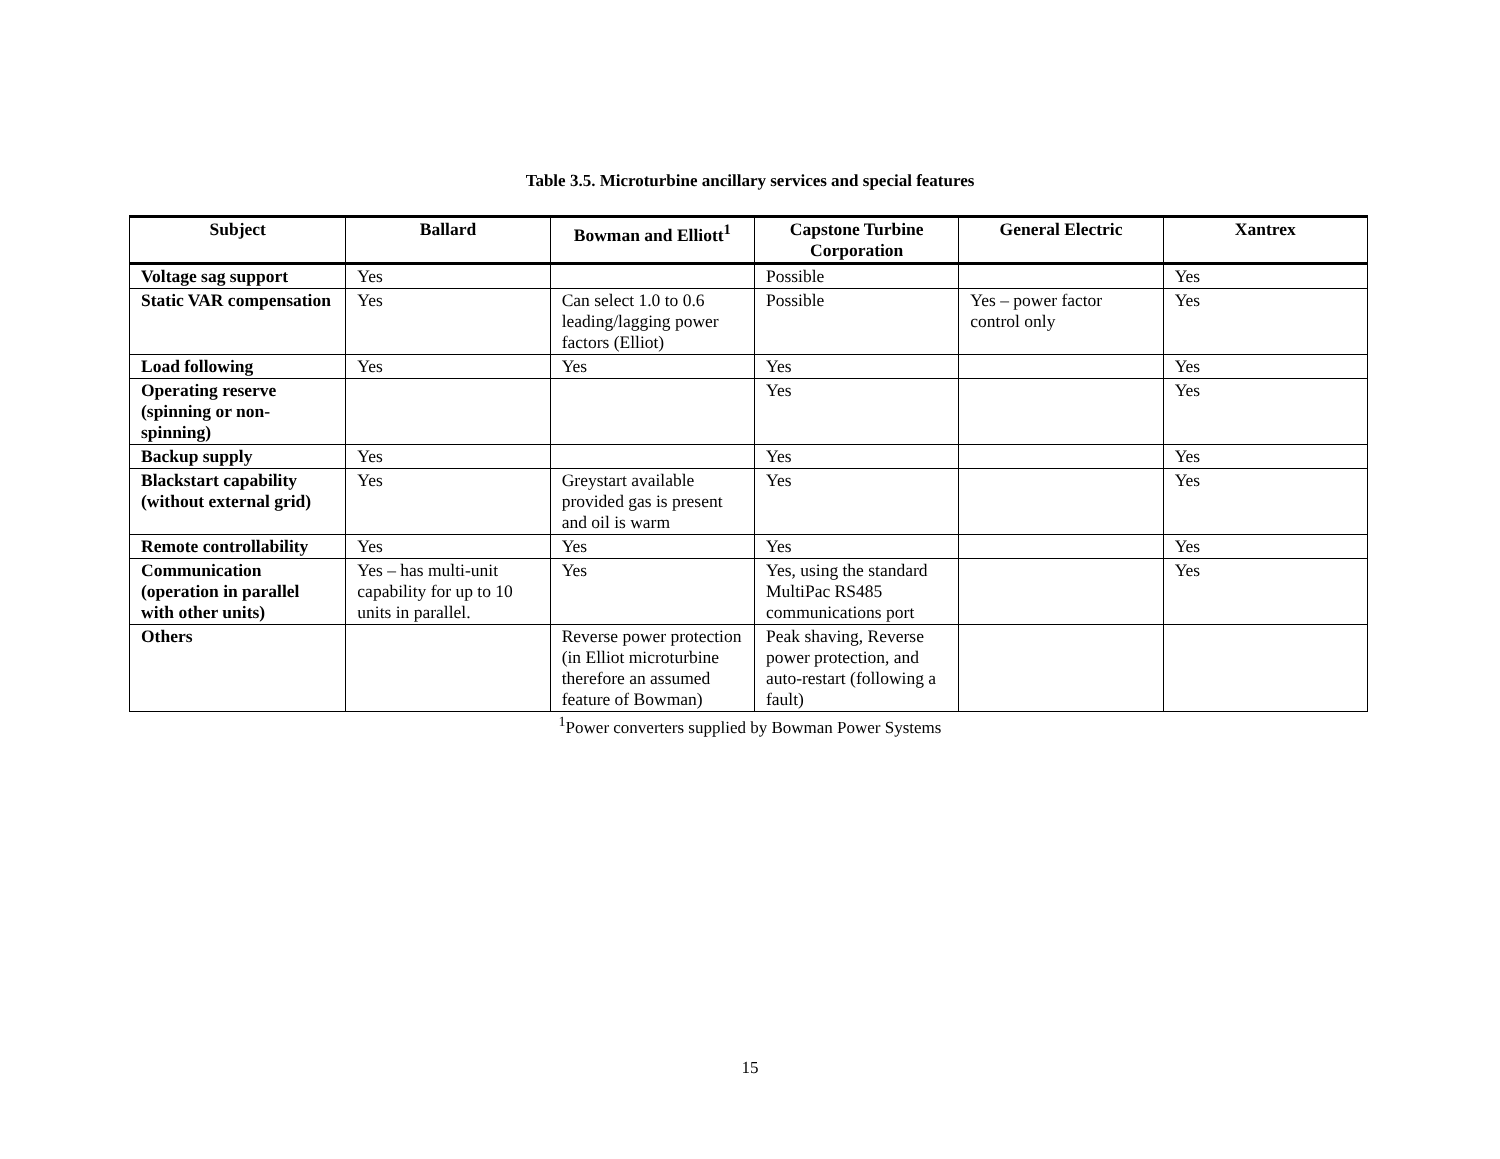Table 3.5. Microturbine ancillary services and special features
| Subject | Ballard | Bowman and Elliott<sup>1</sup> | Capstone Turbine Corporation | General Electric | Xantrex |
| --- | --- | --- | --- | --- | --- |
| Voltage sag support | Yes | | Possible | | Yes |
| Static VAR compensation | Yes | Can select 1.0 to 0.6 leading/lagging power factors (Elliot) | Possible | Yes – power factor control only | Yes |
| Load following | Yes | Yes | Yes | | Yes |
| Operating reserve (spinning or non-spinning) | | | Yes | | Yes |
| Backup supply | Yes | | Yes | | Yes |
| Blackstart capability (without external grid) | Yes | Greystart available provided gas is present and oil is warm | Yes | | Yes |
| Remote controllability | Yes | Yes | Yes | | Yes |
| Communication (operation in parallel with other units) | Yes – has multi-unit capability for up to 10 units in parallel. | Yes | Yes, using the standard MultiPac RS485 communications port | | Yes |
| Others | | Reverse power protection (in Elliot microturbine therefore an assumed feature of Bowman) | Peak shaving, Reverse power protection, and auto-restart (following a fault) | | |
<sup>1</sup> Power converters supplied by Bowman Power Systems
15